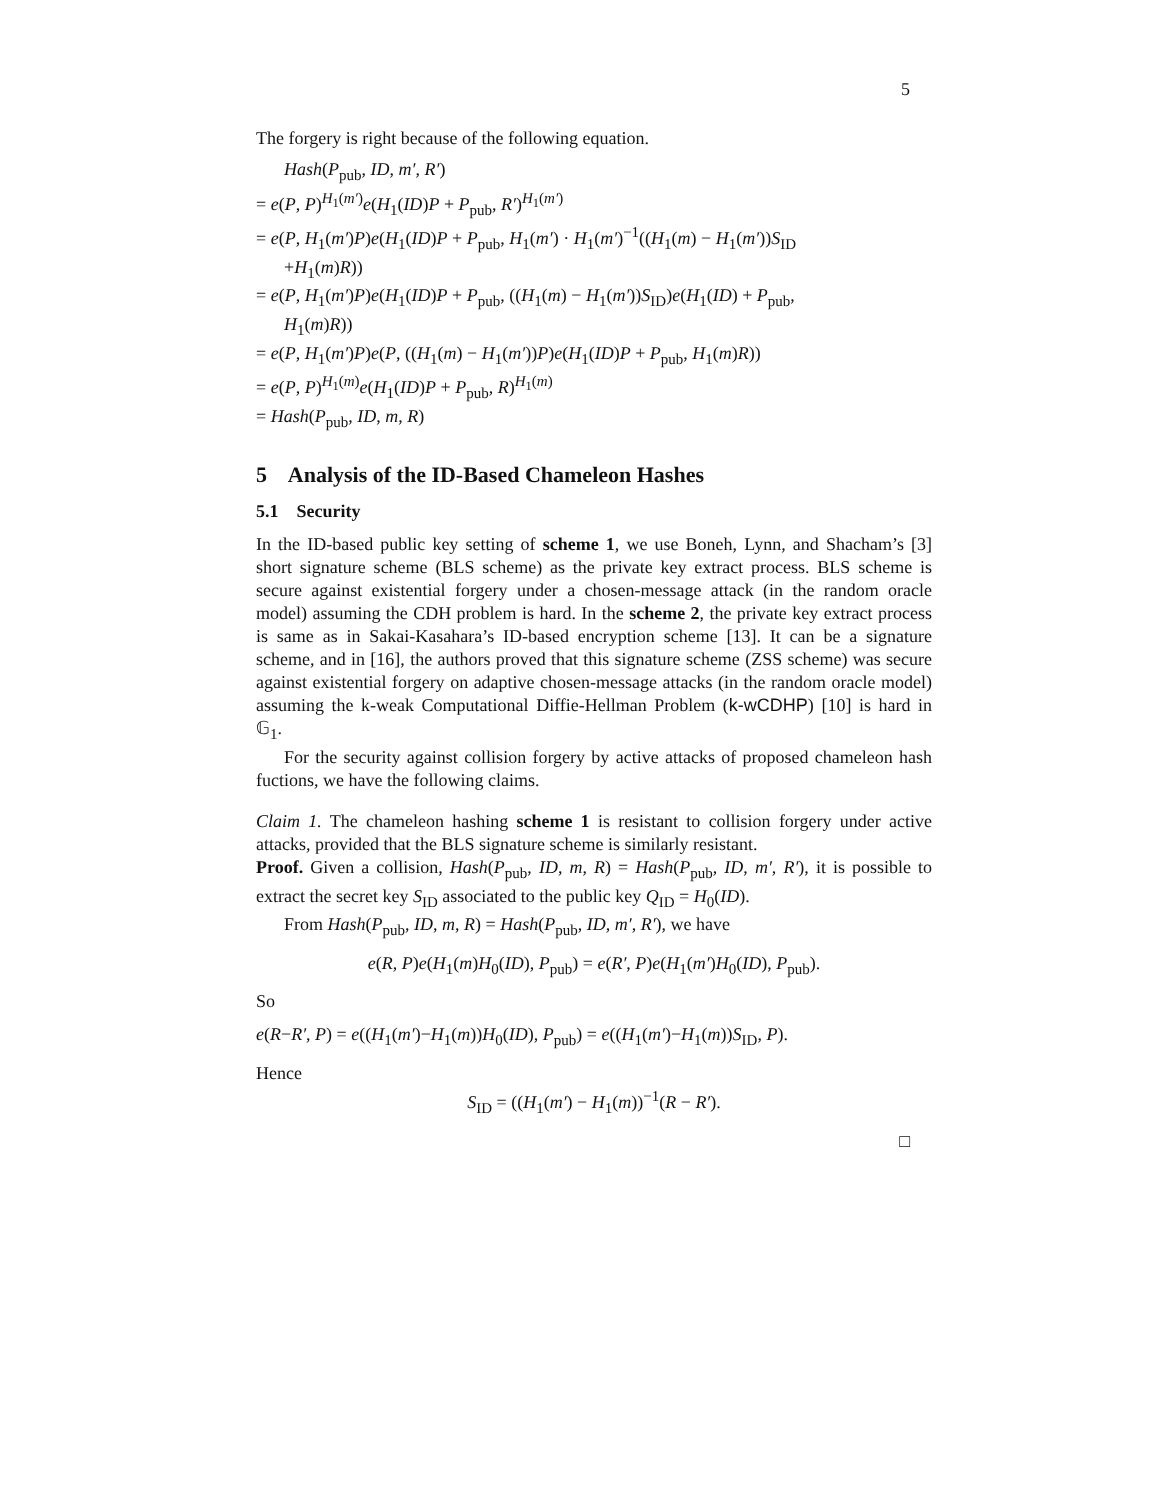5
The forgery is right because of the following equation.
Hash(P<sub>pub</sub>, ID, m′, R′)
= e(P, P)<sup>H<sub>1</sub>(m′)</sup>e(H<sub>1</sub>(ID)P + P<sub>pub</sub>, R′)<sup>H<sub>1</sub>(m′)</sup>
= e(P, H<sub>1</sub>(m′)P)e(H<sub>1</sub>(ID)P + P<sub>pub</sub>, H<sub>1</sub>(m′) · H<sub>1</sub>(m′)<sup>−1</sup>((H<sub>1</sub>(m) − H<sub>1</sub>(m′))S<sub>ID</sub>
+H<sub>1</sub>(m)R))
= e(P, H<sub>1</sub>(m′)P)e(H<sub>1</sub>(ID)P + P<sub>pub</sub>, ((H<sub>1</sub>(m) − H<sub>1</sub>(m′))S<sub>ID</sub>)e(H<sub>1</sub>(ID) + P<sub>pub</sub>,
H<sub>1</sub>(m)R))
= e(P, H<sub>1</sub>(m′)P)e(P, ((H<sub>1</sub>(m) − H<sub>1</sub>(m′))P)e(H<sub>1</sub>(ID)P + P<sub>pub</sub>, H<sub>1</sub>(m)R))
= e(P, P)<sup>H<sub>1</sub>(m)</sup>e(H<sub>1</sub>(ID)P + P<sub>pub</sub>, R)<sup>H<sub>1</sub>(m)</sup>
= Hash(P<sub>pub</sub>, ID, m, R)
5 Analysis of the ID-Based Chameleon Hashes
5.1 Security
In the ID-based public key setting of scheme 1, we use Boneh, Lynn, and Shacham’s [3] short signature scheme (BLS scheme) as the private key extract process. BLS scheme is secure against existential forgery under a chosen-message attack (in the random oracle model) assuming the CDH problem is hard. In the scheme 2, the private key extract process is same as in Sakai-Kasahara’s ID-based encryption scheme [13]. It can be a signature scheme, and in [16], the authors proved that this signature scheme (ZSS scheme) was secure against existential forgery on adaptive chosen-message attacks (in the random oracle model) assuming the k-weak Computational Diffie-Hellman Problem (k-wCDHP) [10] is hard in 𝔾<sub>1</sub>.
For the security against collision forgery by active attacks of proposed chameleon hash fuctions, we have the following claims.
Claim 1. The chameleon hashing scheme 1 is resistant to collision forgery under active attacks, provided that the BLS signature scheme is similarly resistant.
Proof. Given a collision, Hash(P<sub>pub</sub>, ID, m, R) = Hash(P<sub>pub</sub>, ID, m′, R′), it is possible to extract the secret key S<sub>ID</sub> associated to the public key Q<sub>ID</sub> = H<sub>0</sub>(ID).
From Hash(P<sub>pub</sub>, ID, m, R) = Hash(P<sub>pub</sub>, ID, m′, R′), we have
e(R, P)e(H<sub>1</sub>(m)H<sub>0</sub>(ID), P<sub>pub</sub>) = e(R′, P)e(H<sub>1</sub>(m′)H<sub>0</sub>(ID), P<sub>pub</sub>).
So
e(R−R′, P) = e((H<sub>1</sub>(m′)−H<sub>1</sub>(m))H<sub>0</sub>(ID), P<sub>pub</sub>) = e((H<sub>1</sub>(m′)−H<sub>1</sub>(m))S<sub>ID</sub>, P).
Hence
S<sub>ID</sub> = ((H<sub>1</sub>(m′) − H<sub>1</sub>(m))<sup>−1</sup>(R − R′).
□